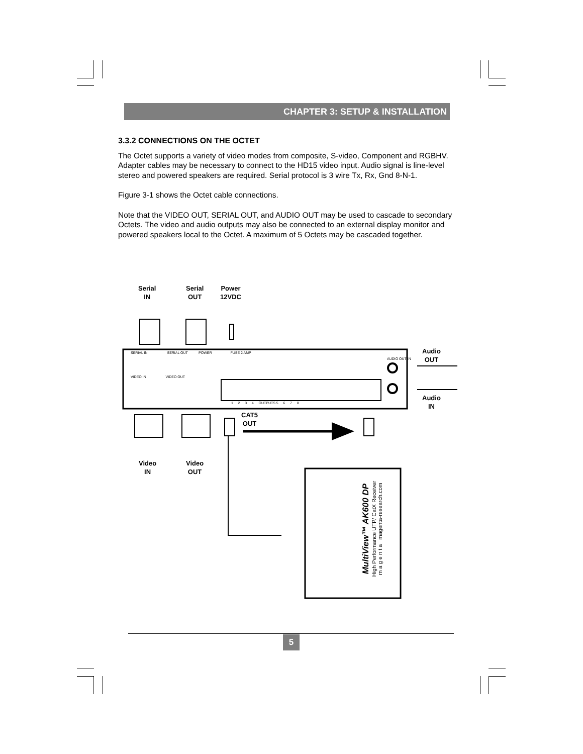CHAPTER 3: SETUP & INSTALLATION
3.3.2 CONNECTIONS ON THE OCTET
The Octet supports a variety of video modes from composite, S-video, Component and RGBHV. Adapter cables may be necessary to connect to the HD15 video input. Audio signal is line-level stereo and powered speakers are required. Serial protocol is 3 wire Tx, Rx, Gnd 8-N-1.
Figure 3-1 shows the Octet cable connections.
Note that the VIDEO OUT, SERIAL OUT, and AUDIO OUT may be used to cascade to secondary Octets. The video and audio outputs may also be connected to an external display monitor and powered speakers local to the Octet. A maximum of 5 Octets may be cascaded together.
Serial
IN
Serial
OUT
Power
12VDC
Audio
OUT
Audio
IN
CAT5
OUT
Video
IN
Video
OUT
SERIAL IN SERIAL OUT POWER FUSE 2 AMP
VIDEO IN VIDEO OUT
1 2 3 4 OUTPUTS 5 6 7 8
AUDIO OUT IN
MultiView™ AK600 DP
High Performance UTP/ CatX Receiver
m a g e n t a magenta-research.com
5